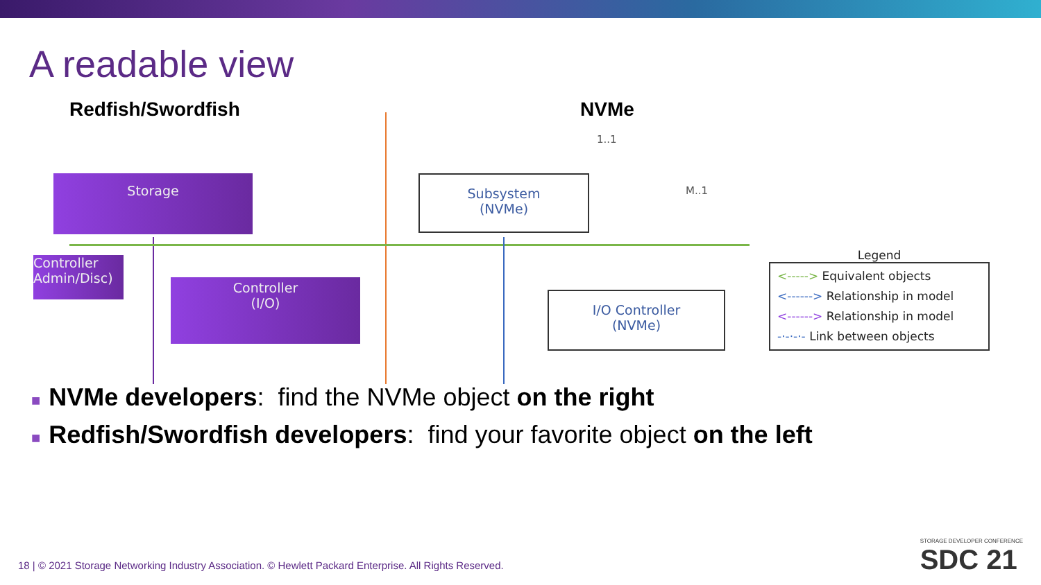A readable view
Redfish/Swordfish NVMe
Storage
Controller
Admin/Disc)
Controller
(I/O)
Subsystem
(NVMe)
I/O Controller
(NVMe)
1..1
M..1
Legend
<-----> Equivalent objects
<------> Relationship in model
<------> Relationship in model
-·-·-·- Link between objects
■ NVMe developers: find the NVMe object on the right
■ Redfish/Swordfish developers: find your favorite object on the left
18 | © 2021 Storage Networking Industry Association. © Hewlett Packard Enterprise. All Rights Reserved.
STORAGE DEVELOPER CONFERENCE
SDC 21